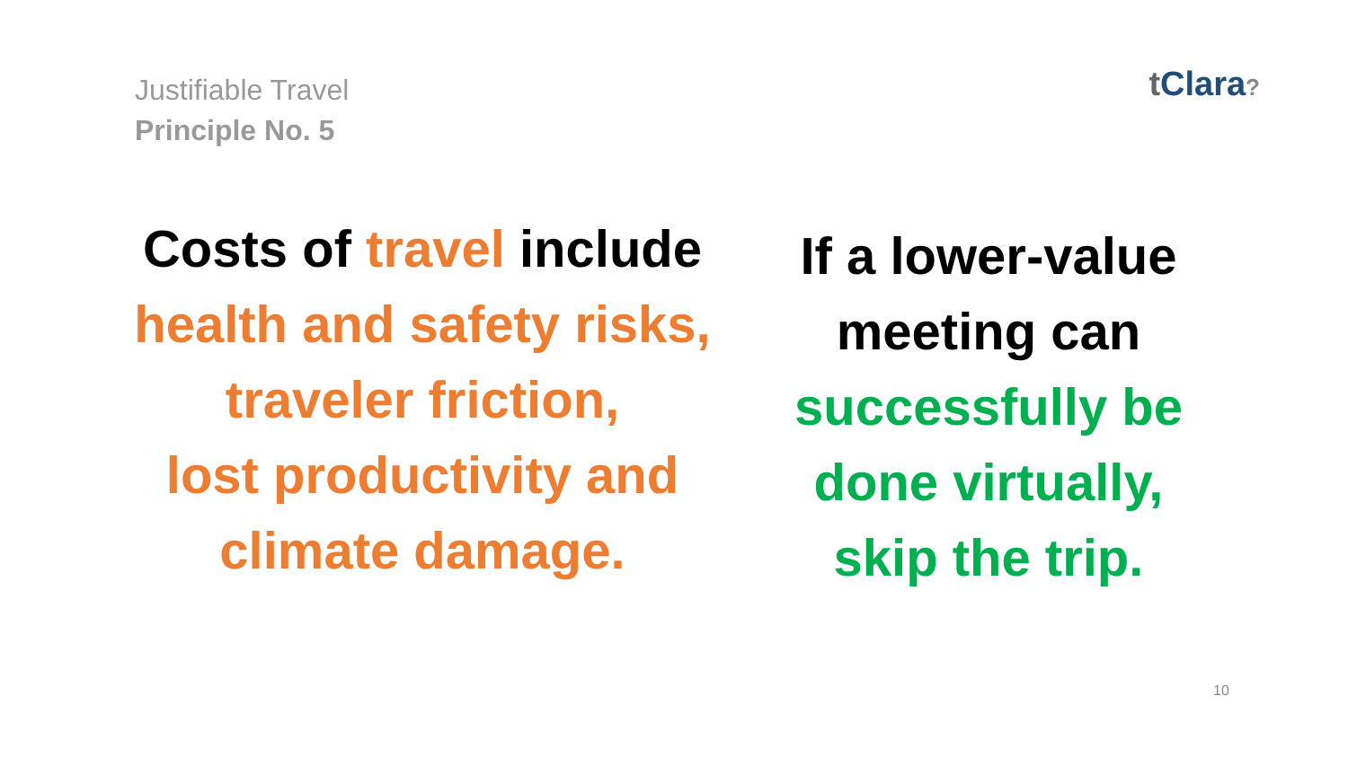Justifiable Travel
Principle No. 5
t Clara?
Costs of travel include
health and safety risks,
traveler friction,
lost productivity and
climate damage.
If a lower-value
meeting can
successfully be
done virtually,
skip the trip.
10